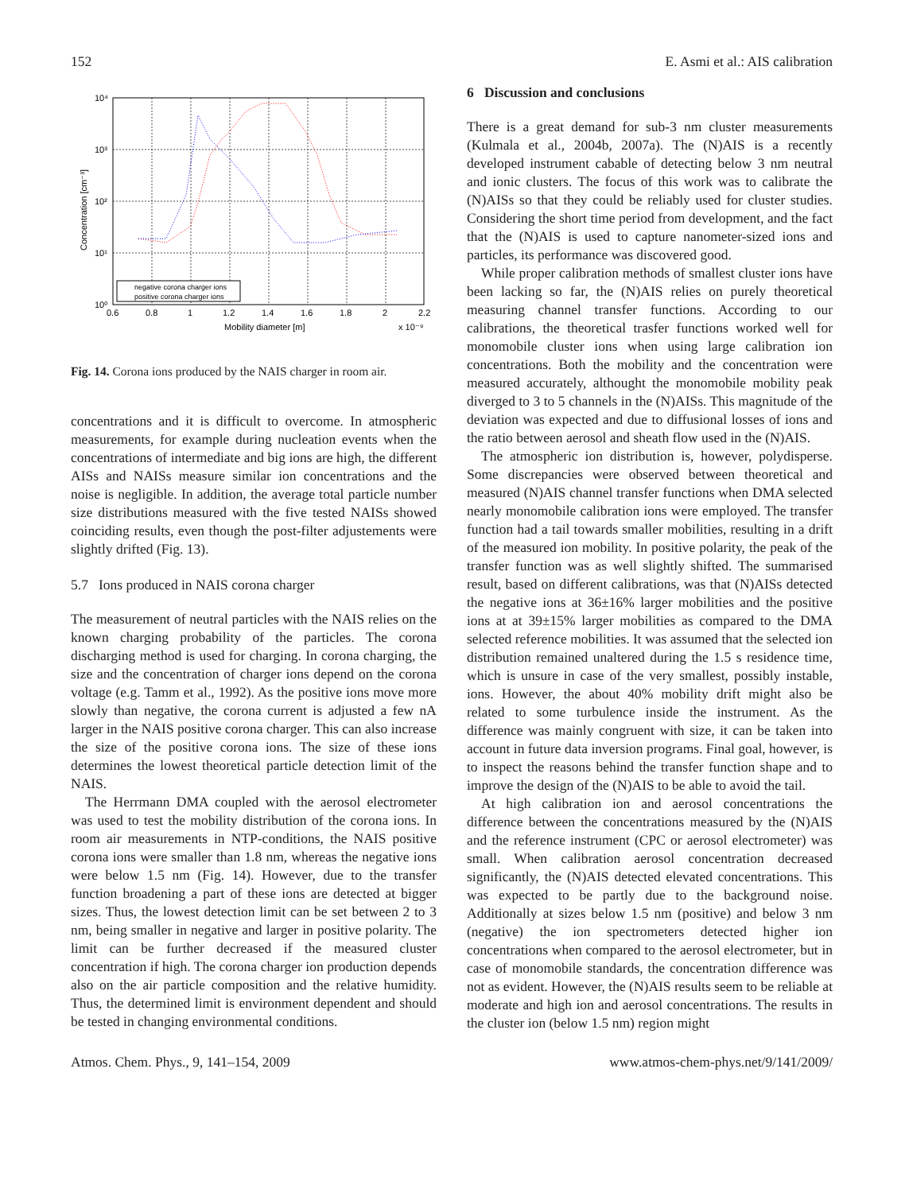152 E. Asmi et al.: AIS calibration
10⁴
10³
10²
10¹
10⁰
0.6
0.8
1
1.2
1.4
1.6
1.8
2
2.2
Mobility diameter [m]
x 10⁻⁹
Concentration [cm⁻³]
negative corona charger ions
positive corona charger ions
Fig. 14. Corona ions produced by the NAIS charger in room air.
concentrations and it is difficult to overcome. In atmospheric measurements, for example during nucleation events when the concentrations of intermediate and big ions are high, the different AISs and NAISs measure similar ion concentrations and the noise is negligible. In addition, the average total particle number size distributions measured with the five tested NAISs showed coinciding results, even though the post-filter adjustements were slightly drifted (Fig. 13).
5.7 Ions produced in NAIS corona charger
The measurement of neutral particles with the NAIS relies on the known charging probability of the particles. The corona discharging method is used for charging. In corona charging, the size and the concentration of charger ions depend on the corona voltage (e.g. Tamm et al., 1992). As the positive ions move more slowly than negative, the corona current is adjusted a few nA larger in the NAIS positive corona charger. This can also increase the size of the positive corona ions. The size of these ions determines the lowest theoretical particle detection limit of the NAIS.
The Herrmann DMA coupled with the aerosol electrometer was used to test the mobility distribution of the corona ions. In room air measurements in NTP-conditions, the NAIS positive corona ions were smaller than 1.8 nm, whereas the negative ions were below 1.5 nm (Fig. 14). However, due to the transfer function broadening a part of these ions are detected at bigger sizes. Thus, the lowest detection limit can be set between 2 to 3 nm, being smaller in negative and larger in positive polarity. The limit can be further decreased if the measured cluster concentration if high. The corona charger ion production depends also on the air particle composition and the relative humidity. Thus, the determined limit is environment dependent and should be tested in changing environmental conditions.
6 Discussion and conclusions
There is a great demand for sub-3 nm cluster measurements (Kulmala et al., 2004b, 2007a). The (N)AIS is a recently developed instrument cabable of detecting below 3 nm neutral and ionic clusters. The focus of this work was to calibrate the (N)AISs so that they could be reliably used for cluster studies. Considering the short time period from development, and the fact that the (N)AIS is used to capture nanometer-sized ions and particles, its performance was discovered good.
While proper calibration methods of smallest cluster ions have been lacking so far, the (N)AIS relies on purely theoretical measuring channel transfer functions. According to our calibrations, the theoretical trasfer functions worked well for monomobile cluster ions when using large calibration ion concentrations. Both the mobility and the concentration were measured accurately, althought the monomobile mobility peak diverged to 3 to 5 channels in the (N)AISs. This magnitude of the deviation was expected and due to diffusional losses of ions and the ratio between aerosol and sheath flow used in the (N)AIS.
The atmospheric ion distribution is, however, polydisperse. Some discrepancies were observed between theoretical and measured (N)AIS channel transfer functions when DMA selected nearly monomobile calibration ions were employed. The transfer function had a tail towards smaller mobilities, resulting in a drift of the measured ion mobility. In positive polarity, the peak of the transfer function was as well slightly shifted. The summarised result, based on different calibrations, was that (N)AISs detected the negative ions at 36±16% larger mobilities and the positive ions at at 39±15% larger mobilities as compared to the DMA selected reference mobilities. It was assumed that the selected ion distribution remained unaltered during the 1.5 s residence time, which is unsure in case of the very smallest, possibly instable, ions. However, the about 40% mobility drift might also be related to some turbulence inside the instrument. As the difference was mainly congruent with size, it can be taken into account in future data inversion programs. Final goal, however, is to inspect the reasons behind the transfer function shape and to improve the design of the (N)AIS to be able to avoid the tail.
At high calibration ion and aerosol concentrations the difference between the concentrations measured by the (N)AIS and the reference instrument (CPC or aerosol electrometer) was small. When calibration aerosol concentration decreased significantly, the (N)AIS detected elevated concentrations. This was expected to be partly due to the background noise. Additionally at sizes below 1.5 nm (positive) and below 3 nm (negative) the ion spectrometers detected higher ion concentrations when compared to the aerosol electrometer, but in case of monomobile standards, the concentration difference was not as evident. However, the (N)AIS results seem to be reliable at moderate and high ion and aerosol concentrations. The results in the cluster ion (below 1.5 nm) region might
Atmos. Chem. Phys., 9, 141–154, 2009 www.atmos-chem-phys.net/9/141/2009/